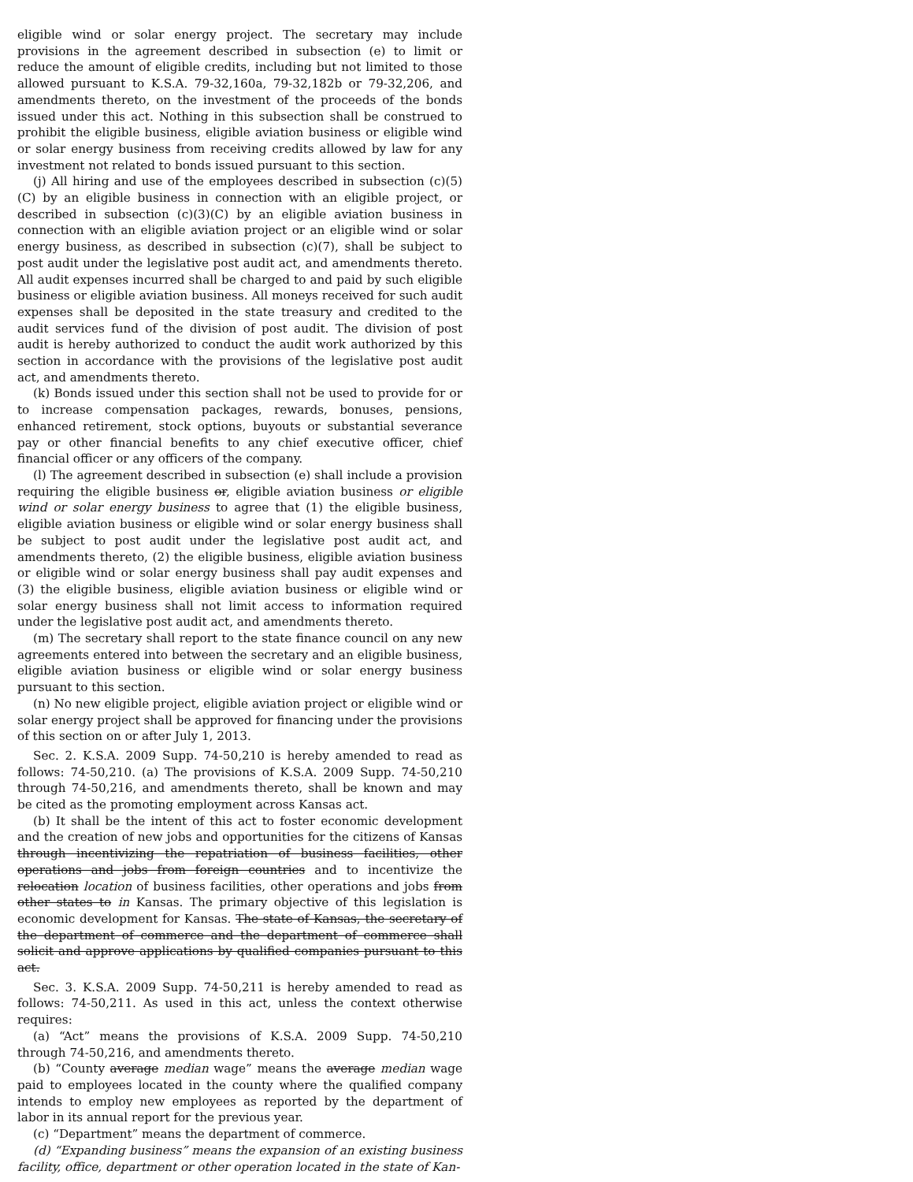eligible wind or solar energy project. The secretary may include provisions in the agreement described in subsection (e) to limit or reduce the amount of eligible credits, including but not limited to those allowed pursuant to K.S.A. 79-32,160a, 79-32,182b or 79-32,206, and amendments thereto, on the investment of the proceeds of the bonds issued under this act. Nothing in this subsection shall be construed to prohibit the eligible business, eligible aviation business or eligible wind or solar energy business from receiving credits allowed by law for any investment not related to bonds issued pursuant to this section.
(j) All hiring and use of the employees described in subsection (c)(5)(C) by an eligible business in connection with an eligible project, or described in subsection (c)(3)(C) by an eligible aviation business in connection with an eligible aviation project or an eligible wind or solar energy business, as described in subsection (c)(7), shall be subject to post audit under the legislative post audit act, and amendments thereto. All audit expenses incurred shall be charged to and paid by such eligible business or eligible aviation business. All moneys received for such audit expenses shall be deposited in the state treasury and credited to the audit services fund of the division of post audit. The division of post audit is hereby authorized to conduct the audit work authorized by this section in accordance with the provisions of the legislative post audit act, and amendments thereto.
(k) Bonds issued under this section shall not be used to provide for or to increase compensation packages, rewards, bonuses, pensions, enhanced retirement, stock options, buyouts or substantial severance pay or other financial benefits to any chief executive officer, chief financial officer or any officers of the company.
(l) The agreement described in subsection (e) shall include a provision requiring the eligible business or, eligible aviation business or eligible wind or solar energy business to agree that (1) the eligible business, eligible aviation business or eligible wind or solar energy business shall be subject to post audit under the legislative post audit act, and amendments thereto, (2) the eligible business, eligible aviation business or eligible wind or solar energy business shall pay audit expenses and (3) the eligible business, eligible aviation business or eligible wind or solar energy business shall not limit access to information required under the legislative post audit act, and amendments thereto.
(m) The secretary shall report to the state finance council on any new agreements entered into between the secretary and an eligible business, eligible aviation business or eligible wind or solar energy business pursuant to this section.
(n) No new eligible project, eligible aviation project or eligible wind or solar energy project shall be approved for financing under the provisions of this section on or after July 1, 2013.
Sec. 2. K.S.A. 2009 Supp. 74-50,210 is hereby amended to read as follows: 74-50,210. (a) The provisions of K.S.A. 2009 Supp. 74-50,210 through 74-50,216, and amendments thereto, shall be known and may be cited as the promoting employment across Kansas act.
(b) It shall be the intent of this act to foster economic development and the creation of new jobs and opportunities for the citizens of Kansas through incentivizing the repatriation of business facilities, other operations and jobs from foreign countries and to incentivize the relocation location of business facilities, other operations and jobs from other states to in Kansas. The primary objective of this legislation is economic development for Kansas. The state of Kansas, the secretary of the department of commerce and the department of commerce shall solicit and approve applications by qualified companies pursuant to this act.
Sec. 3. K.S.A. 2009 Supp. 74-50,211 is hereby amended to read as follows: 74-50,211. As used in this act, unless the context otherwise requires:
(a) “Act” means the provisions of K.S.A. 2009 Supp. 74-50,210 through 74-50,216, and amendments thereto.
(b) “County average median wage” means the average median wage paid to employees located in the county where the qualified company intends to employ new employees as reported by the department of labor in its annual report for the previous year.
(c) “Department” means the department of commerce.
(d) “Expanding business” means the expansion of an existing business facility, office, department or other operation located in the state of Kan-